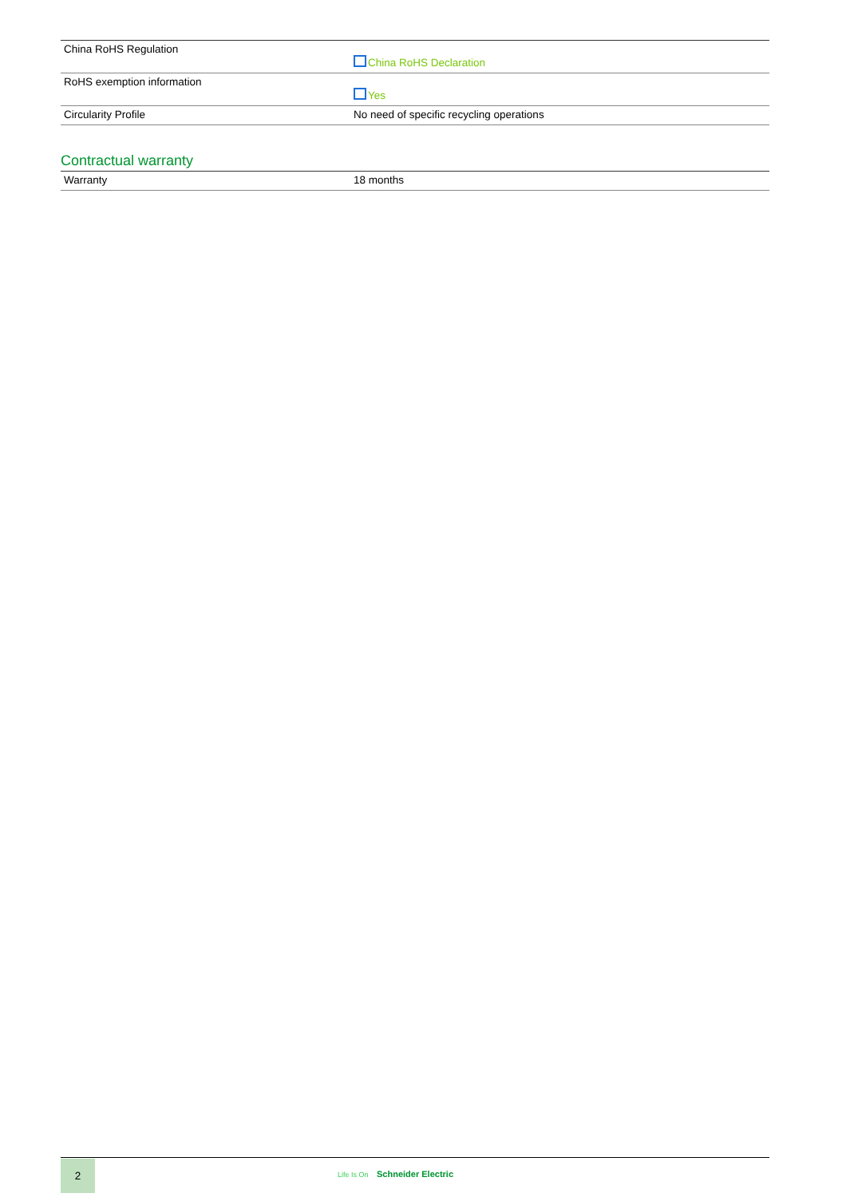| China RoHS Regulation | China RoHS Declaration |
| RoHS exemption information | Yes |
| Circularity Profile | No need of specific recycling operations |
Contractual warranty
| Warranty | 18 months |
2
Life Is On Schneider Electric